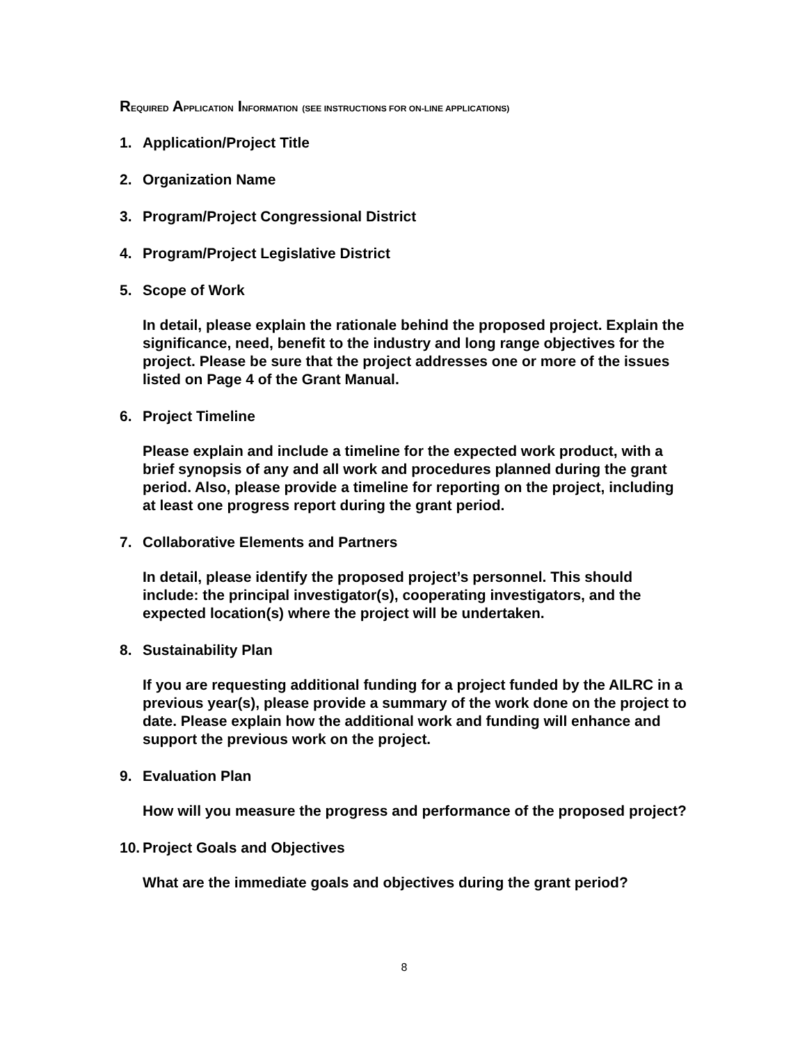REQUIRED APPLICATION INFORMATION (SEE INSTRUCTIONS FOR ON-LINE APPLICATIONS)
1. Application/Project Title
2. Organization Name
3. Program/Project Congressional District
4. Program/Project Legislative District
5. Scope of Work
In detail, please explain the rationale behind the proposed project. Explain the significance, need, benefit to the industry and long range objectives for the project. Please be sure that the project addresses one or more of the issues listed on Page 4 of the Grant Manual.
6. Project Timeline
Please explain and include a timeline for the expected work product, with a brief synopsis of any and all work and procedures planned during the grant period. Also, please provide a timeline for reporting on the project, including at least one progress report during the grant period.
7. Collaborative Elements and Partners
In detail, please identify the proposed project’s personnel. This should include: the principal investigator(s), cooperating investigators, and the expected location(s) where the project will be undertaken.
8. Sustainability Plan
If you are requesting additional funding for a project funded by the AILRC in a previous year(s), please provide a summary of the work done on the project to date. Please explain how the additional work and funding will enhance and support the previous work on the project.
9. Evaluation Plan
How will you measure the progress and performance of the proposed project?
10.
Project Goals and Objectives
What are the immediate goals and objectives during the grant period?
8